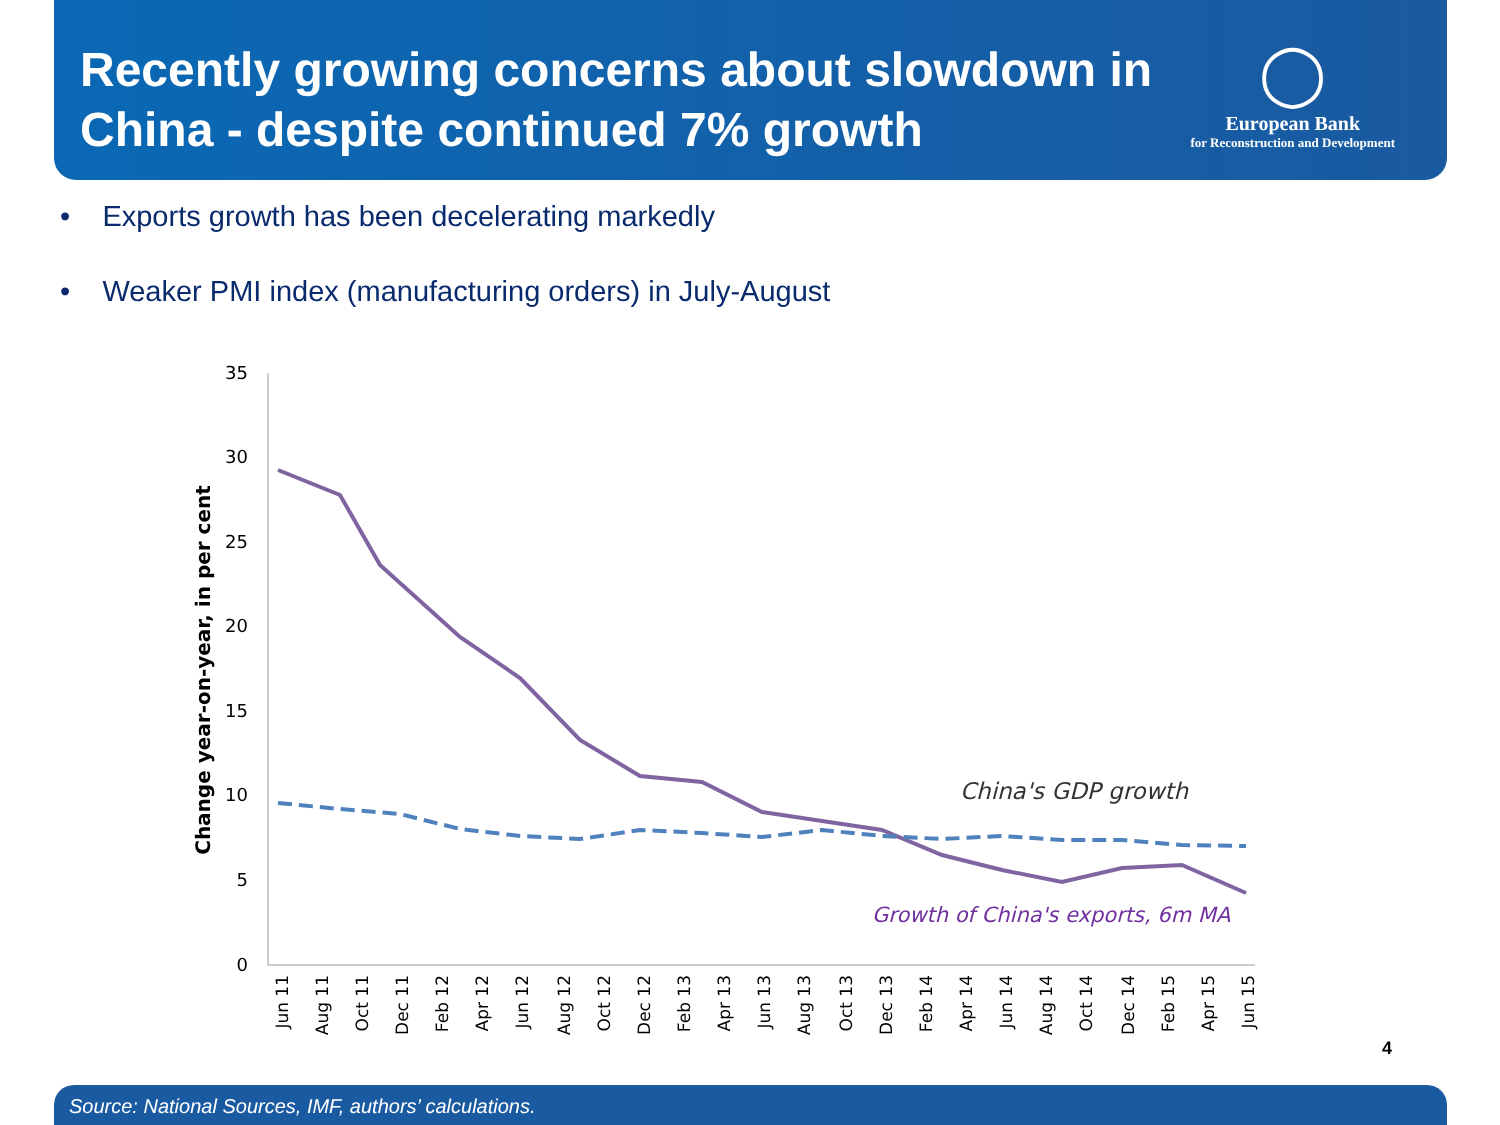Recently growing concerns about slowdown in China - despite continued 7% growth
◯
European Bank
for Reconstruction and Development
• Exports growth has been decelerating markedly
• Weaker PMI index (manufacturing orders) in July-August
0
5
10
15
20
25
30
35
Change year-on-year, in per cent
China's GDP growth
Growth of China's exports, 6m MA
Jun 11
Aug 11
Oct 11
Dec 11
Feb 12
Apr 12
Jun 12
Aug 12
Oct 12
Dec 12
Feb 13
Apr 13
Jun 13
Aug 13
Oct 13
Dec 13
Feb 14
Apr 14
Jun 14
Aug 14
Oct 14
Dec 14
Feb 15
Apr 15
Jun 15
4
Source: National Sources, IMF, authors’ calculations.